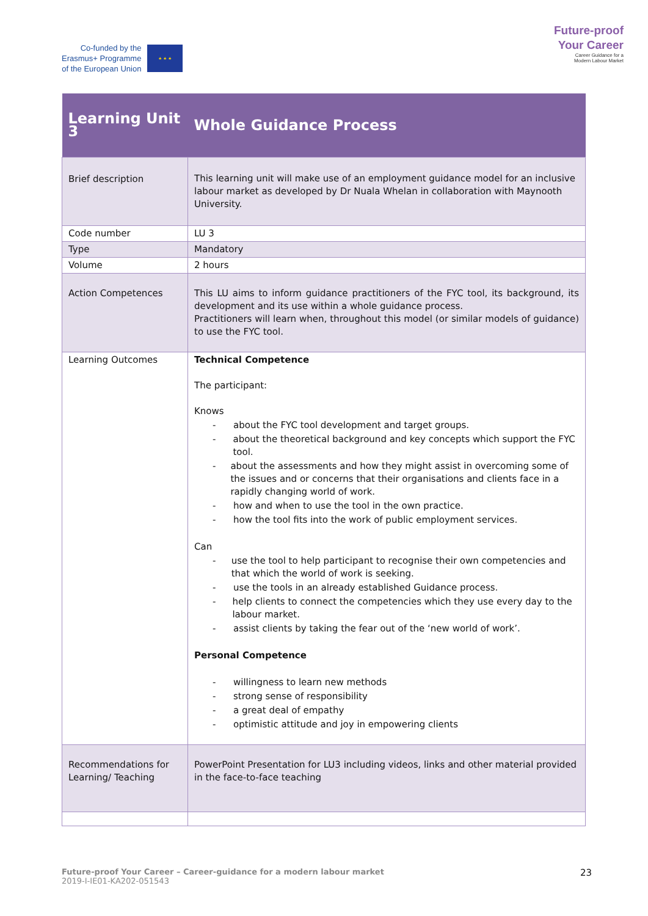Co-funded by the
Erasmus+ Programme
of the European Union
★ ★ ★
Future-proof
Your Career
Career Guidance for a
Modern Labour Market
| Learning Unit 3 | Whole Guidance Process |
| Brief description | This learning unit will make use of an employment guidance model for an inclusive labour market as developed by Dr Nuala Whelan in collaboration with Maynooth University. |
| Code number | LU 3 |
| Type | Mandatory |
| Volume | 2 hours |
| Action Competences | This LU aims to inform guidance practitioners of the FYC tool, its background, its development and its use within a whole guidance process. Practitioners will learn when, throughout this model (or similar models of guidance) to use the FYC tool. |
| Learning Outcomes | Technical Competence The participant: Knows - about the FYC tool development and target groups. - about the theoretical background and key concepts which support the FYC tool. - about the assessments and how they might assist in overcoming some of the issues and or concerns that their organisations and clients face in a rapidly changing world of work. - how and when to use the tool in the own practice. - how the tool fits into the work of public employment services. Can - use the tool to help participant to recognise their own competencies and that which the world of work is seeking. - use the tools in an already established Guidance process. - help clients to connect the competencies which they use every day to the labour market. - assist clients by taking the fear out of the ‘new world of work’. Personal Competence - willingness to learn new methods - strong sense of responsibility - a great deal of empathy - optimistic attitude and joy in empowering clients |
| Recommendations for Learning/ Teaching | PowerPoint Presentation for LU3 including videos, links and other material provided in the face-to-face teaching |
Future-proof Your Career – Career-guidance for a modern labour market
2019-I-IE01-KA202-051543
23